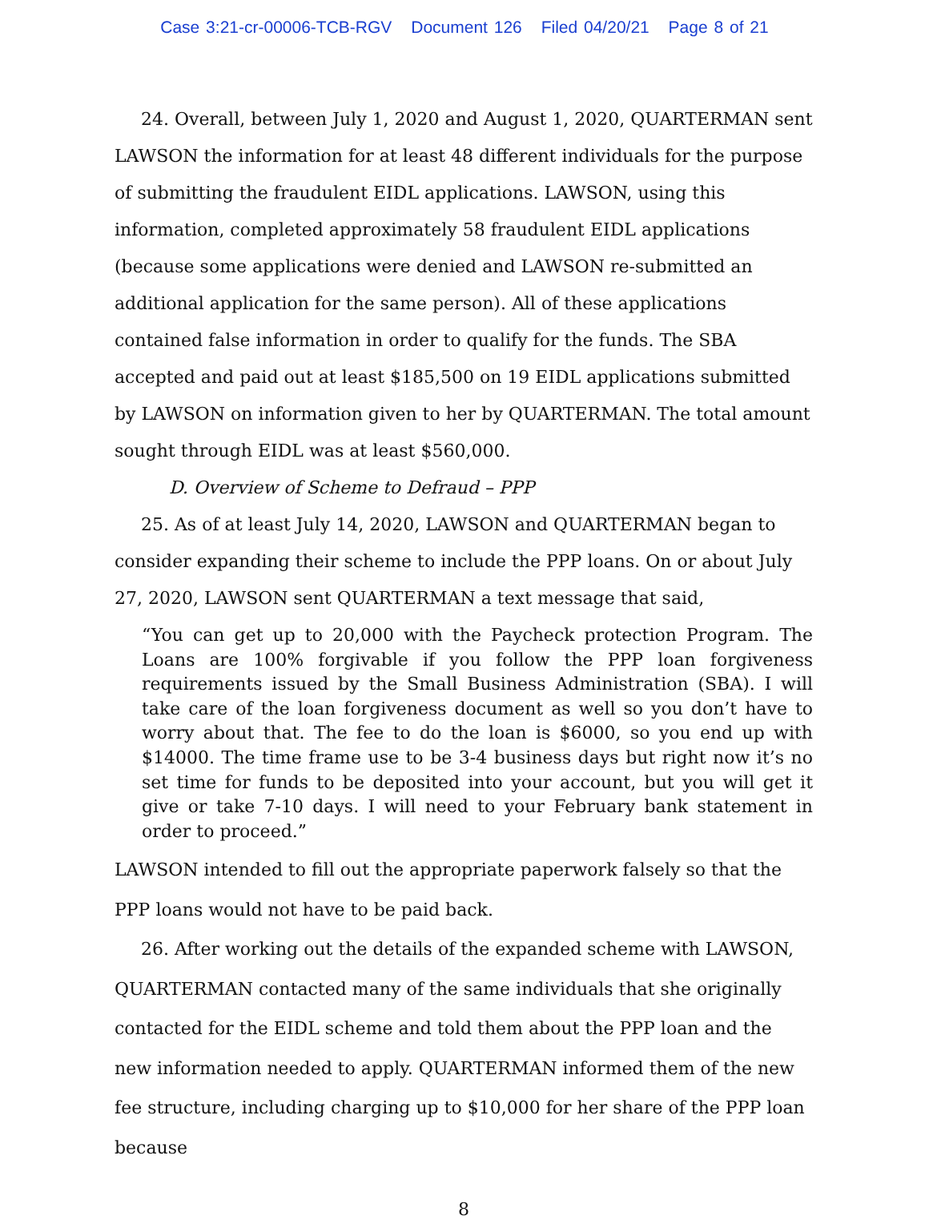Case 3:21-cr-00006-TCB-RGV Document 126 Filed 04/20/21 Page 8 of 21
24. Overall, between July 1, 2020 and August 1, 2020, QUARTERMAN sent LAWSON the information for at least 48 different individuals for the purpose of submitting the fraudulent EIDL applications. LAWSON, using this information, completed approximately 58 fraudulent EIDL applications (because some applications were denied and LAWSON re-submitted an additional application for the same person). All of these applications contained false information in order to qualify for the funds. The SBA accepted and paid out at least $185,500 on 19 EIDL applications submitted by LAWSON on information given to her by QUARTERMAN. The total amount sought through EIDL was at least $560,000.
D. Overview of Scheme to Defraud – PPP
25. As of at least July 14, 2020, LAWSON and QUARTERMAN began to consider expanding their scheme to include the PPP loans. On or about July 27, 2020, LAWSON sent QUARTERMAN a text message that said,
“You can get up to 20,000 with the Paycheck protection Program. The Loans are 100% forgivable if you follow the PPP loan forgiveness requirements issued by the Small Business Administration (SBA). I will take care of the loan forgiveness document as well so you don’t have to worry about that. The fee to do the loan is $6000, so you end up with $14000. The time frame use to be 3-4 business days but right now it’s no set time for funds to be deposited into your account, but you will get it give or take 7-10 days. I will need to your February bank statement in order to proceed.”
LAWSON intended to fill out the appropriate paperwork falsely so that the PPP loans would not have to be paid back.
26. After working out the details of the expanded scheme with LAWSON, QUARTERMAN contacted many of the same individuals that she originally contacted for the EIDL scheme and told them about the PPP loan and the new information needed to apply. QUARTERMAN informed them of the new fee structure, including charging up to $10,000 for her share of the PPP loan because
8